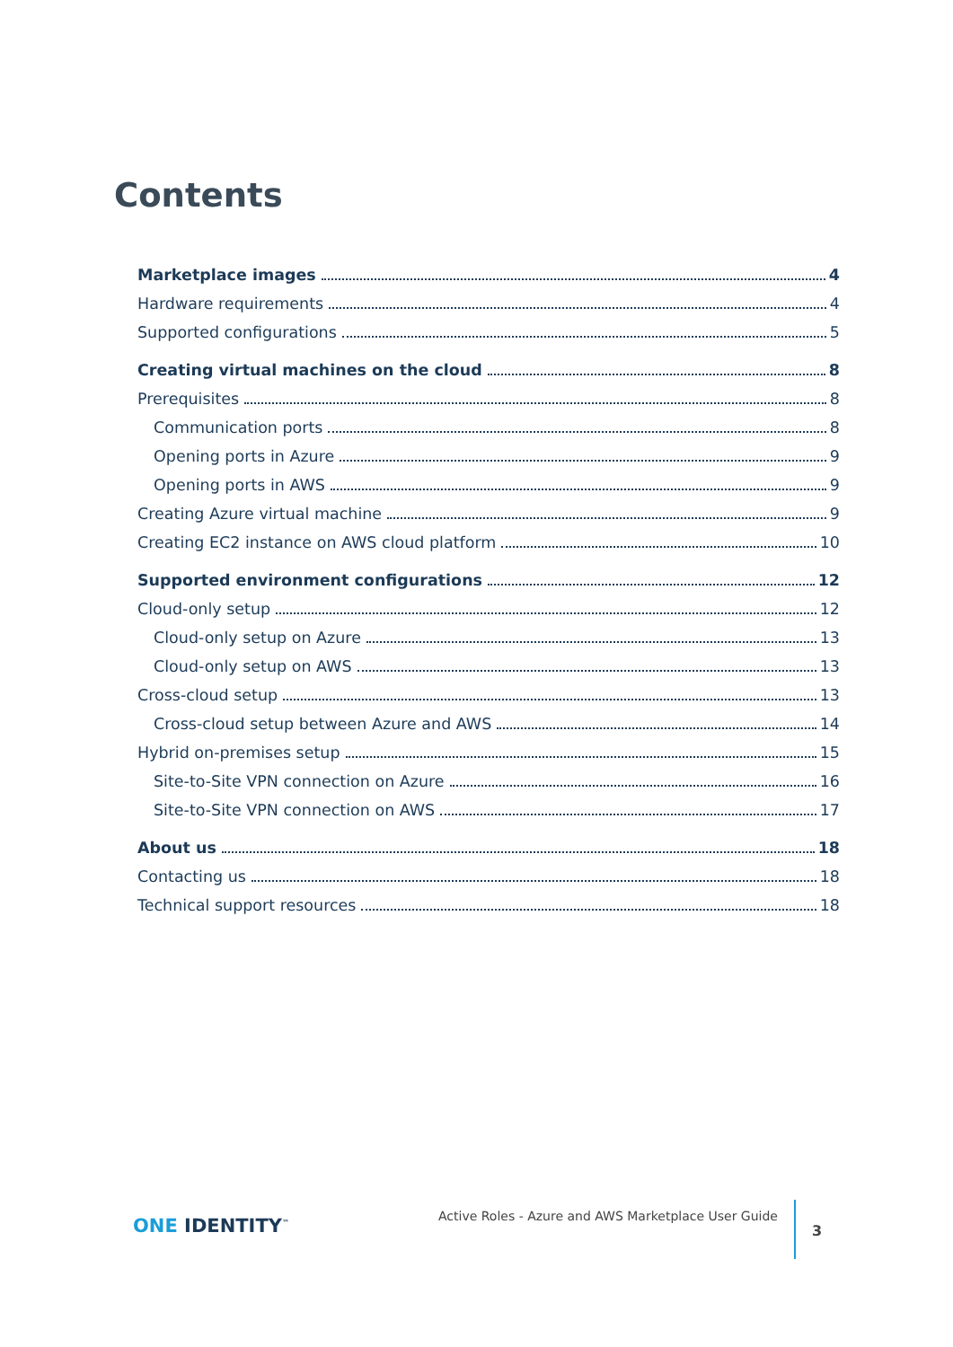Contents
Marketplace images 4
Hardware requirements 4
Supported configurations 5
Creating virtual machines on the cloud 8
Prerequisites 8
Communication ports 8
Opening ports in Azure 9
Opening ports in AWS 9
Creating Azure virtual machine 9
Creating EC2 instance on AWS cloud platform 10
Supported environment configurations 12
Cloud-only setup 12
Cloud-only setup on Azure 13
Cloud-only setup on AWS 13
Cross-cloud setup 13
Cross-cloud setup between Azure and AWS 14
Hybrid on-premises setup 15
Site-to-Site VPN connection on Azure 16
Site-to-Site VPN connection on AWS 17
About us 18
Contacting us 18
Technical support resources 18
ONE IDENTITY<sup>™</sup>
Active Roles - Azure and AWS Marketplace User Guide
3